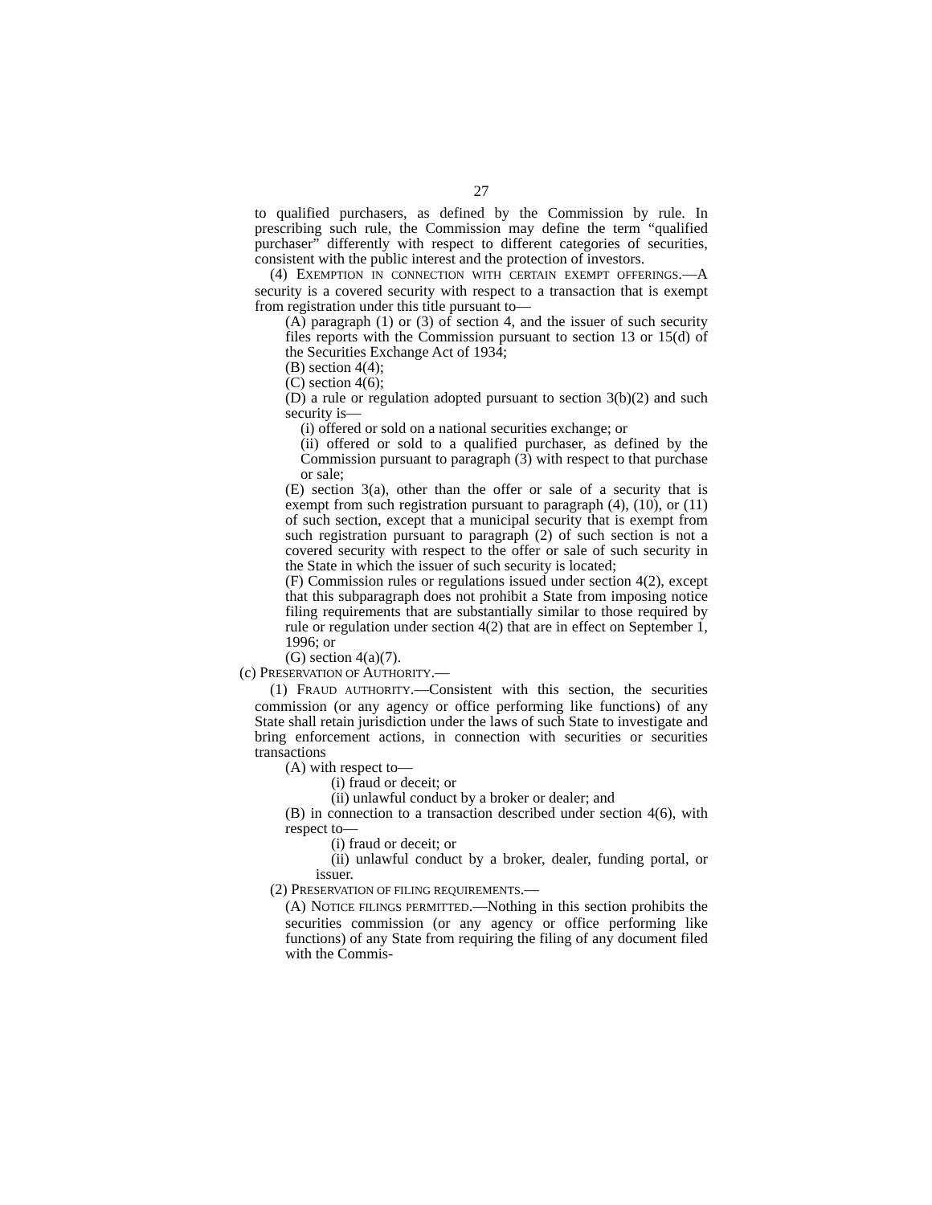27
to qualified purchasers, as defined by the Commission by rule. In prescribing such rule, the Commission may define the term “qualified purchaser” differently with respect to different categories of securities, consistent with the public interest and the protection of investors.
(4) EXEMPTION IN CONNECTION WITH CERTAIN EXEMPT OFFERINGS.—A security is a covered security with respect to a transaction that is exempt from registration under this title pursuant to—
(A) paragraph (1) or (3) of section 4, and the issuer of such security files reports with the Commission pursuant to section 13 or 15(d) of the Securities Exchange Act of 1934;
(B) section 4(4);
(C) section 4(6);
(D) a rule or regulation adopted pursuant to section 3(b)(2) and such security is—
(i) offered or sold on a national securities exchange; or
(ii) offered or sold to a qualified purchaser, as defined by the Commission pursuant to paragraph (3) with respect to that purchase or sale;
(E) section 3(a), other than the offer or sale of a security that is exempt from such registration pursuant to paragraph (4), (10), or (11) of such section, except that a municipal security that is exempt from such registration pursuant to paragraph (2) of such section is not a covered security with respect to the offer or sale of such security in the State in which the issuer of such security is located;
(F) Commission rules or regulations issued under section 4(2), except that this subparagraph does not prohibit a State from imposing notice filing requirements that are substantially similar to those required by rule or regulation under section 4(2) that are in effect on September 1, 1996; or
(G) section 4(a)(7).
(c) PRESERVATION OF AUTHORITY.—
(1) FRAUD AUTHORITY.—Consistent with this section, the securities commission (or any agency or office performing like functions) of any State shall retain jurisdiction under the laws of such State to investigate and bring enforcement actions, in connection with securities or securities transactions
(A) with respect to—
(i) fraud or deceit; or
(ii) unlawful conduct by a broker or dealer; and
(B) in connection to a transaction described under section 4(6), with respect to—
(i) fraud or deceit; or
(ii) unlawful conduct by a broker, dealer, funding portal, or issuer.
(2) PRESERVATION OF FILING REQUIREMENTS.—
(A) NOTICE FILINGS PERMITTED.—Nothing in this section prohibits the securities commission (or any agency or office performing like functions) of any State from requiring the filing of any document filed with the Commis-